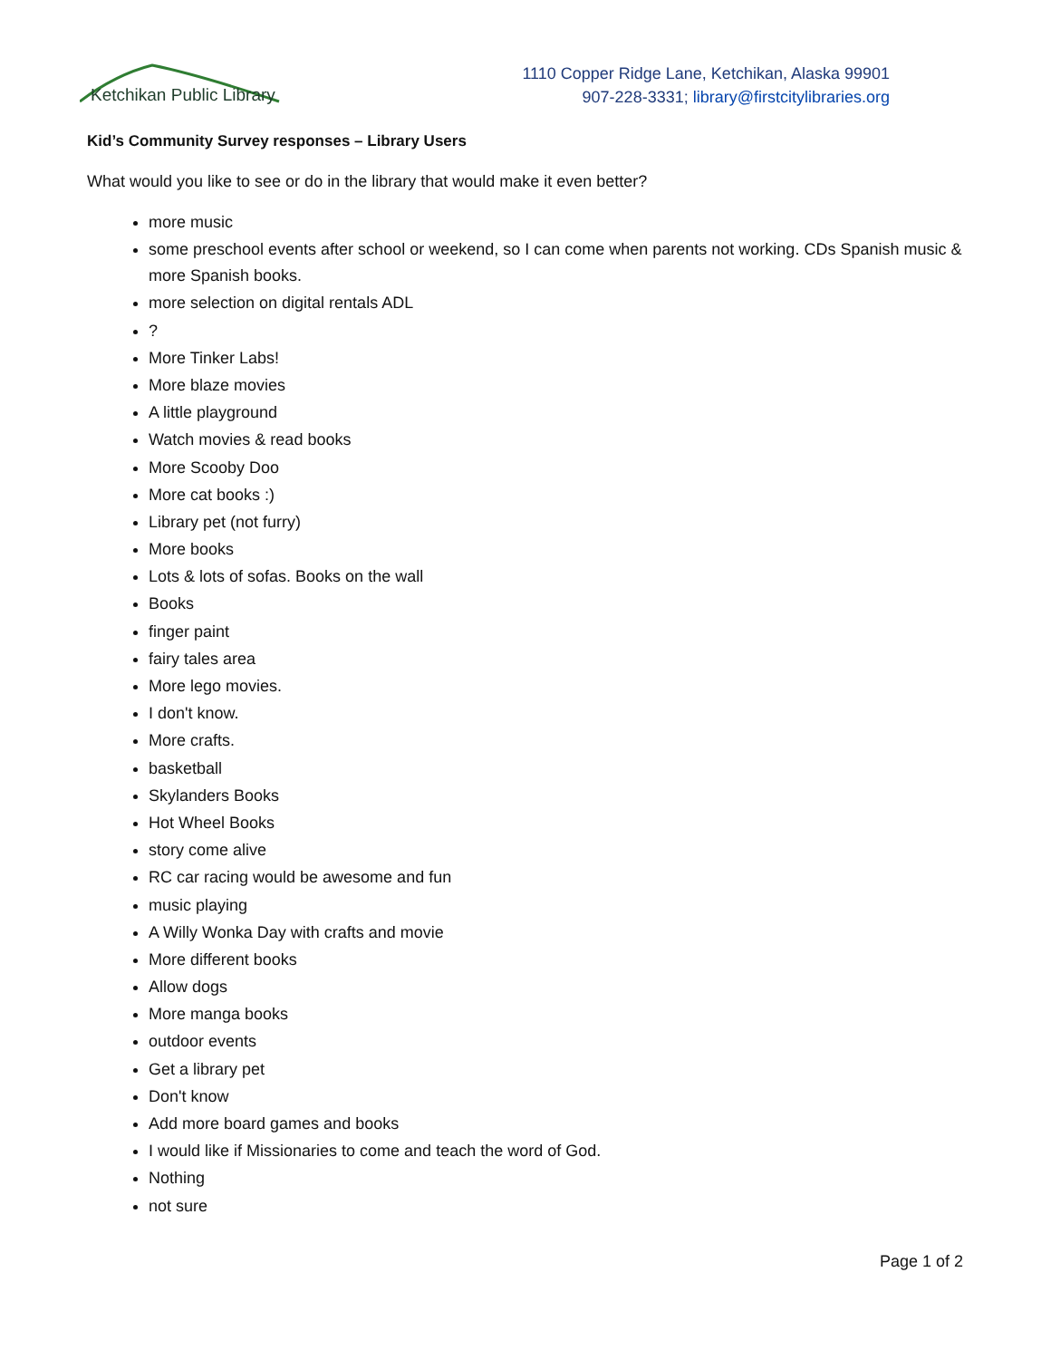Ketchikan Public Library
1110 Copper Ridge Lane, Ketchikan, Alaska 99901
907-228-3331; library@firstcitylibraries.org
Kid’s Community Survey responses – Library Users
What would you like to see or do in the library that would make it even better?
more music
some preschool events after school or weekend, so I can come when parents not working. CDs Spanish music & more Spanish books.
more selection on digital rentals ADL
?
More Tinker Labs!
More blaze movies
A little playground
Watch movies & read books
More Scooby Doo
More cat books :)
Library pet (not furry)
More books
Lots & lots of sofas. Books on the wall
Books
finger paint
fairy tales area
More lego movies.
I don't know.
More crafts.
basketball
Skylanders Books
Hot Wheel Books
story come alive
RC car racing would be awesome and fun
music playing
A Willy Wonka Day with crafts and movie
More different books
Allow dogs
More manga books
outdoor events
Get a library pet
Don't know
Add more board games and books
I would like if Missionaries to come and teach the word of God.
Nothing
not sure
Page 1 of 2